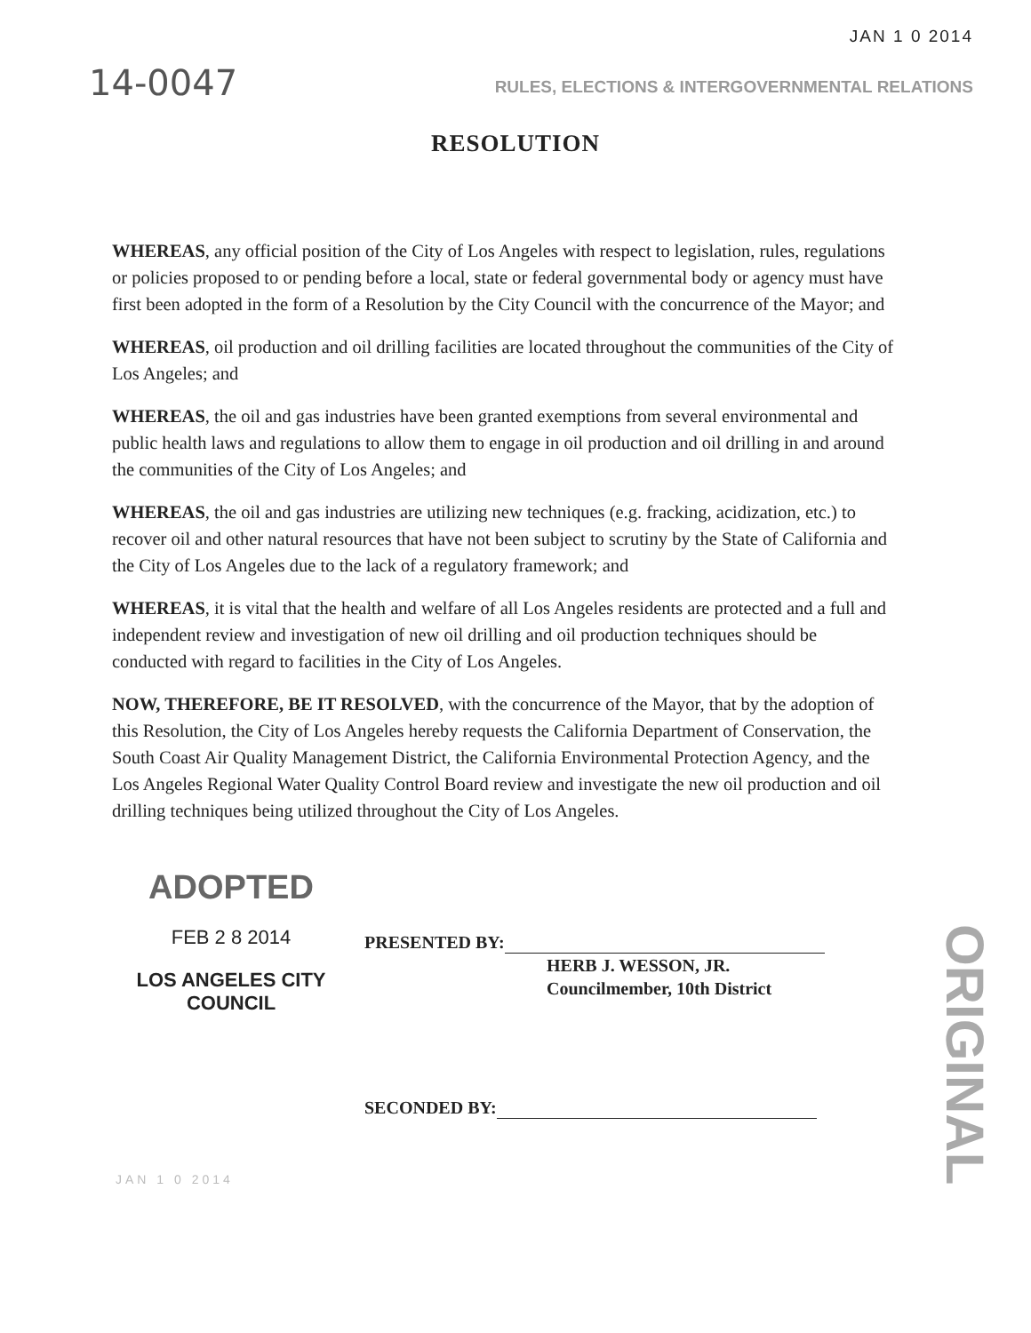14-0047
JAN 1 0 2014
RULES, ELECTIONS & INTERGOVERNMENTAL RELATIONS
RESOLUTION
WHEREAS, any official position of the City of Los Angeles with respect to legislation, rules, regulations or policies proposed to or pending before a local, state or federal governmental body or agency must have first been adopted in the form of a Resolution by the City Council with the concurrence of the Mayor; and
WHEREAS, oil production and oil drilling facilities are located throughout the communities of the City of Los Angeles; and
WHEREAS, the oil and gas industries have been granted exemptions from several environmental and public health laws and regulations to allow them to engage in oil production and oil drilling in and around the communities of the City of Los Angeles; and
WHEREAS, the oil and gas industries are utilizing new techniques (e.g. fracking, acidization, etc.) to recover oil and other natural resources that have not been subject to scrutiny by the State of California and the City of Los Angeles due to the lack of a regulatory framework; and
WHEREAS, it is vital that the health and welfare of all Los Angeles residents are protected and a full and independent review and investigation of new oil drilling and oil production techniques should be conducted with regard to facilities in the City of Los Angeles.
NOW, THEREFORE, BE IT RESOLVED, with the concurrence of the Mayor, that by the adoption of this Resolution, the City of Los Angeles hereby requests the California Department of Conservation, the South Coast Air Quality Management District, the California Environmental Protection Agency, and the Los Angeles Regional Water Quality Control Board review and investigate the new oil production and oil drilling techniques being utilized throughout the City of Los Angeles.
ADOPTED
FEB 2 8 2014
LOS ANGELES CITY COUNCIL
PRESENTED BY:
HERB J. WESSON, JR.
Councilmember, 10th District
SECONDED BY:
JAN 1 0 2014
ORIGINAL